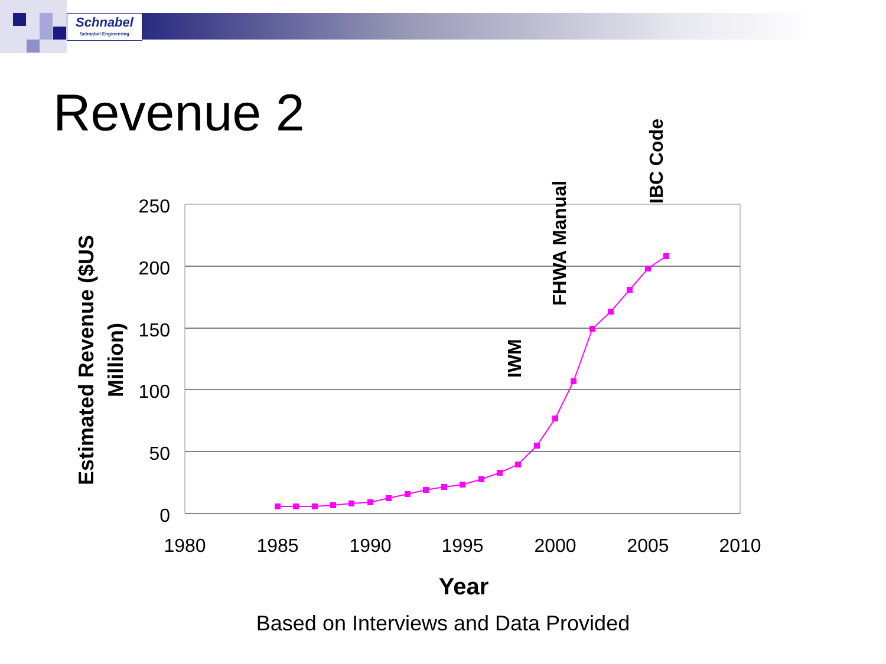Schnabel
Schnabel Engineering
Revenue 2
250
200
150
100
50
0
1980
1985
1990
1995
2000
2005
2010
Year
Estimated Revenue ($US
Million)
IWM
FHWA Manual
IBC Code
Based on Interviews and Data Provided